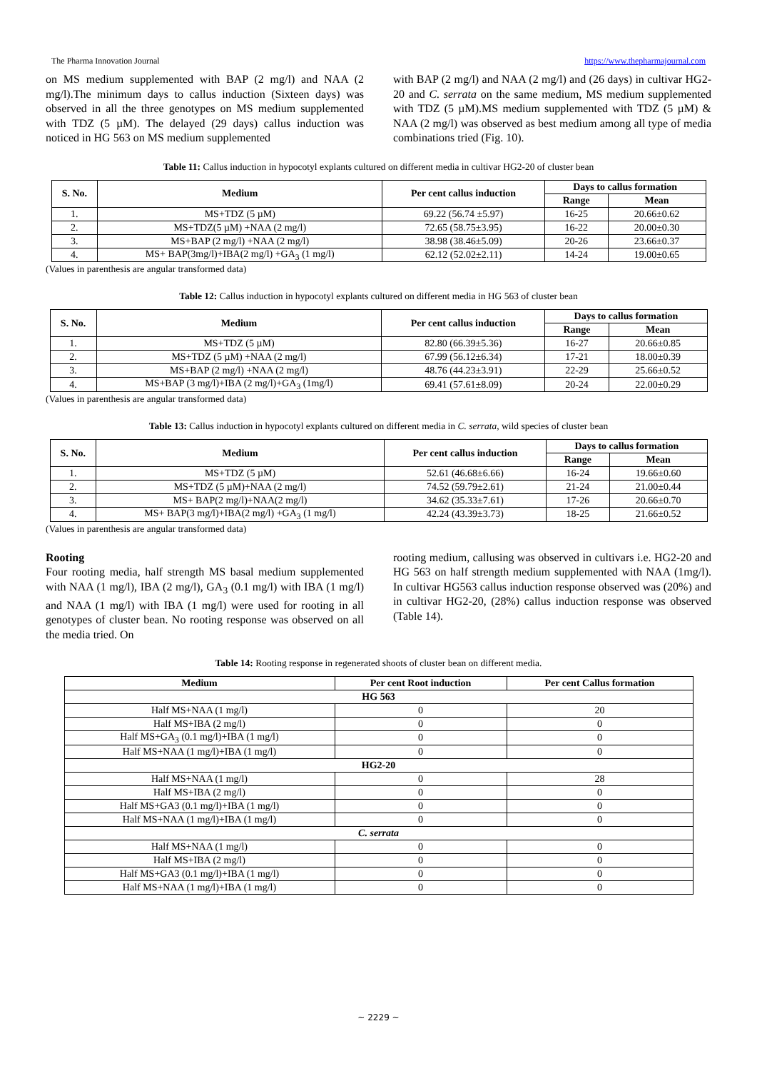The Pharma Innovation Journal https://www.thepharmajournal.com
on MS medium supplemented with BAP (2 mg/l) and NAA (2 mg/l).The minimum days to callus induction (Sixteen days) was observed in all the three genotypes on MS medium supplemented with TDZ (5 µM). The delayed (29 days) callus induction was noticed in HG 563 on MS medium supplemented
with BAP (2 mg/l) and NAA (2 mg/l) and (26 days) in cultivar HG2-20 and C. serrata on the same medium, MS medium supplemented with TDZ (5 µM).MS medium supplemented with TDZ (5 µM) & NAA (2 mg/l) was observed as best medium among all type of media combinations tried (Fig. 10).
Table 11: Callus induction in hypocotyl explants cultured on different media in cultivar HG2-20 of cluster bean
| S. No. | Medium | Per cent callus induction | Days to callus formation | |
| --- | --- | --- | --- | --- |
| | | | Range | Mean |
| 1. | MS+TDZ (5 µM) | 69.22 (56.74 ±5.97) | 16-25 | 20.66±0.62 |
| 2. | MS+TDZ(5 µM) +NAA (2 mg/l) | 72.65 (58.75±3.95) | 16-22 | 20.00±0.30 |
| 3. | MS+BAP (2 mg/l) +NAA (2 mg/l) | 38.98 (38.46±5.09) | 20-26 | 23.66±0.37 |
| 4. | MS+ BAP(3mg/l)+IBA(2 mg/l) +GA<sub>3</sub> (1 mg/l) | 62.12 (52.02±2.11) | 14-24 | 19.00±0.65 |
(Values in parenthesis are angular transformed data)
Table 12: Callus induction in hypocotyl explants cultured on different media in HG 563 of cluster bean
| S. No. | Medium | Per cent callus induction | Days to callus formation | |
| --- | --- | --- | --- | --- |
| | | | Range | Mean |
| 1. | MS+TDZ (5 µM) | 82.80 (66.39±5.36) | 16-27 | 20.66±0.85 |
| 2. | MS+TDZ (5 µM) +NAA (2 mg/l) | 67.99 (56.12±6.34) | 17-21 | 18.00±0.39 |
| 3. | MS+BAP (2 mg/l) +NAA (2 mg/l) | 48.76 (44.23±3.91) | 22-29 | 25.66±0.52 |
| 4. | MS+BAP (3 mg/l)+IBA (2 mg/l)+GA<sub>3</sub> (1mg/l) | 69.41 (57.61±8.09) | 20-24 | 22.00±0.29 |
(Values in parenthesis are angular transformed data)
Table 13: Callus induction in hypocotyl explants cultured on different media in C. serrata, wild species of cluster bean
| S. No. | Medium | Per cent callus induction | Days to callus formation | |
| --- | --- | --- | --- | --- |
| | | | Range | Mean |
| 1. | MS+TDZ (5 µM) | 52.61 (46.68±6.66) | 16-24 | 19.66±0.60 |
| 2. | MS+TDZ (5 µM)+NAA (2 mg/l) | 74.52 (59.79±2.61) | 21-24 | 21.00±0.44 |
| 3. | MS+ BAP(2 mg/l)+NAA(2 mg/l) | 34.62 (35.33±7.61) | 17-26 | 20.66±0.70 |
| 4. | MS+ BAP(3 mg/l)+IBA(2 mg/l) +GA<sub>3</sub> (1 mg/l) | 42.24 (43.39±3.73) | 18-25 | 21.66±0.52 |
(Values in parenthesis are angular transformed data)
Rooting
Four rooting media, half strength MS basal medium supplemented with NAA (1 mg/l), IBA (2 mg/l), GA<sub>3</sub> (0.1 mg/l) with IBA (1 mg/l) and NAA (1 mg/l) with IBA (1 mg/l) were used for rooting in all genotypes of cluster bean. No rooting response was observed on all the media tried. On
rooting medium, callusing was observed in cultivars i.e. HG2-20 and HG 563 on half strength medium supplemented with NAA (1mg/l). In cultivar HG563 callus induction response observed was (20%) and in cultivar HG2-20, (28%) callus induction response was observed (Table 14).
Table 14: Rooting response in regenerated shoots of cluster bean on different media.
| Medium | Per cent Root induction | Per cent Callus formation |
| --- | --- | --- |
| HG 563 | | |
| Half MS+NAA (1 mg/l) | 0 | 20 |
| Half MS+IBA (2 mg/l) | 0 | 0 |
| Half MS+GA<sub>3</sub> (0.1 mg/l)+IBA (1 mg/l) | 0 | 0 |
| Half MS+NAA (1 mg/l)+IBA (1 mg/l) | 0 | 0 |
| HG2-20 | | |
| Half MS+NAA (1 mg/l) | 0 | 28 |
| Half MS+IBA (2 mg/l) | 0 | 0 |
| Half MS+GA3 (0.1 mg/l)+IBA (1 mg/l) | 0 | 0 |
| Half MS+NAA (1 mg/l)+IBA (1 mg/l) | 0 | 0 |
| C. serrata | | |
| Half MS+NAA (1 mg/l) | 0 | 0 |
| Half MS+IBA (2 mg/l) | 0 | 0 |
| Half MS+GA3 (0.1 mg/l)+IBA (1 mg/l) | 0 | 0 |
| Half MS+NAA (1 mg/l)+IBA (1 mg/l) | 0 | 0 |
~ 2229 ~